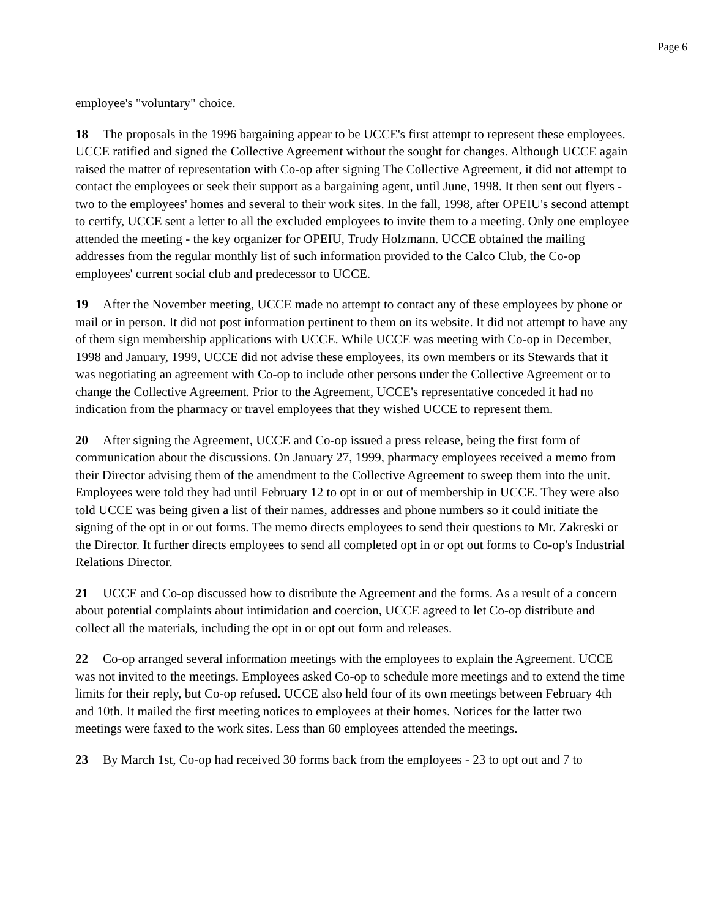Page 6
employee's "voluntary" choice.
18 The proposals in the 1996 bargaining appear to be UCCE's first attempt to represent these employees. UCCE ratified and signed the Collective Agreement without the sought for changes. Although UCCE again raised the matter of representation with Co-op after signing The Collective Agreement, it did not attempt to contact the employees or seek their support as a bargaining agent, until June, 1998. It then sent out flyers - two to the employees' homes and several to their work sites. In the fall, 1998, after OPEIU's second attempt to certify, UCCE sent a letter to all the excluded employees to invite them to a meeting. Only one employee attended the meeting - the key organizer for OPEIU, Trudy Holzmann. UCCE obtained the mailing addresses from the regular monthly list of such information provided to the Calco Club, the Co-op employees' current social club and predecessor to UCCE.
19 After the November meeting, UCCE made no attempt to contact any of these employees by phone or mail or in person. It did not post information pertinent to them on its website. It did not attempt to have any of them sign membership applications with UCCE. While UCCE was meeting with Co-op in December, 1998 and January, 1999, UCCE did not advise these employees, its own members or its Stewards that it was negotiating an agreement with Co-op to include other persons under the Collective Agreement or to change the Collective Agreement. Prior to the Agreement, UCCE's representative conceded it had no indication from the pharmacy or travel employees that they wished UCCE to represent them.
20 After signing the Agreement, UCCE and Co-op issued a press release, being the first form of communication about the discussions. On January 27, 1999, pharmacy employees received a memo from their Director advising them of the amendment to the Collective Agreement to sweep them into the unit. Employees were told they had until February 12 to opt in or out of membership in UCCE. They were also told UCCE was being given a list of their names, addresses and phone numbers so it could initiate the signing of the opt in or out forms. The memo directs employees to send their questions to Mr. Zakreski or the Director. It further directs employees to send all completed opt in or opt out forms to Co-op's Industrial Relations Director.
21 UCCE and Co-op discussed how to distribute the Agreement and the forms. As a result of a concern about potential complaints about intimidation and coercion, UCCE agreed to let Co-op distribute and collect all the materials, including the opt in or opt out form and releases.
22 Co-op arranged several information meetings with the employees to explain the Agreement. UCCE was not invited to the meetings. Employees asked Co-op to schedule more meetings and to extend the time limits for their reply, but Co-op refused. UCCE also held four of its own meetings between February 4th and 10th. It mailed the first meeting notices to employees at their homes. Notices for the latter two meetings were faxed to the work sites. Less than 60 employees attended the meetings.
23 By March 1st, Co-op had received 30 forms back from the employees - 23 to opt out and 7 to